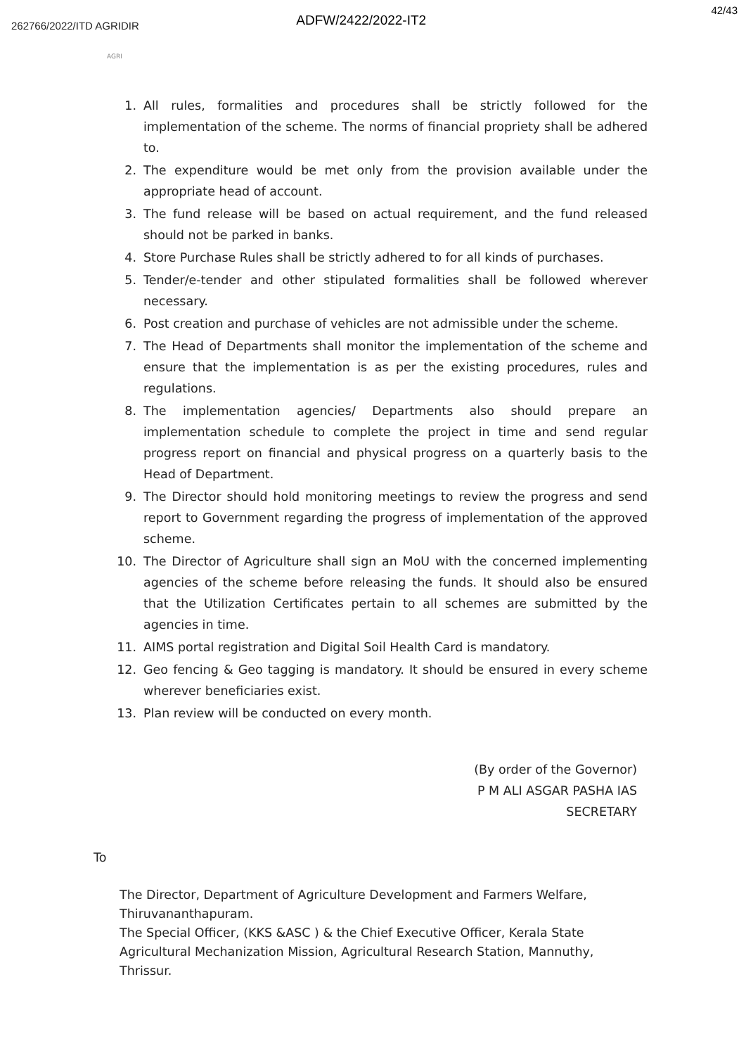ADFW/2422/2022-IT2 42/43
262766/2022/ITD AGRIDIR
AGRI
1. All rules, formalities and procedures shall be strictly followed for the implementation of the scheme. The norms of financial propriety shall be adhered to.
2. The expenditure would be met only from the provision available under the appropriate head of account.
3. The fund release will be based on actual requirement, and the fund released should not be parked in banks.
4. Store Purchase Rules shall be strictly adhered to for all kinds of purchases.
5. Tender/e-tender and other stipulated formalities shall be followed wherever necessary.
6. Post creation and purchase of vehicles are not admissible under the scheme.
7. The Head of Departments shall monitor the implementation of the scheme and ensure that the implementation is as per the existing procedures, rules and regulations.
8. The implementation agencies/ Departments also should prepare an implementation schedule to complete the project in time and send regular progress report on financial and physical progress on a quarterly basis to the Head of Department.
9. The Director should hold monitoring meetings to review the progress and send report to Government regarding the progress of implementation of the approved scheme.
10. The Director of Agriculture shall sign an MoU with the concerned implementing agencies of the scheme before releasing the funds. It should also be ensured that the Utilization Certificates pertain to all schemes are submitted by the agencies in time.
11. AIMS portal registration and Digital Soil Health Card is mandatory.
12. Geo fencing & Geo tagging is mandatory. It should be ensured in every scheme wherever beneficiaries exist.
13. Plan review will be conducted on every month.
(By order of the Governor)
P M ALI ASGAR PASHA IAS
SECRETARY
To
The Director, Department of Agriculture Development and Farmers Welfare, Thiruvananthapuram.
The Special Officer, (KKS &ASC ) & the Chief Executive Officer, Kerala State Agricultural Mechanization Mission, Agricultural Research Station, Mannuthy, Thrissur.